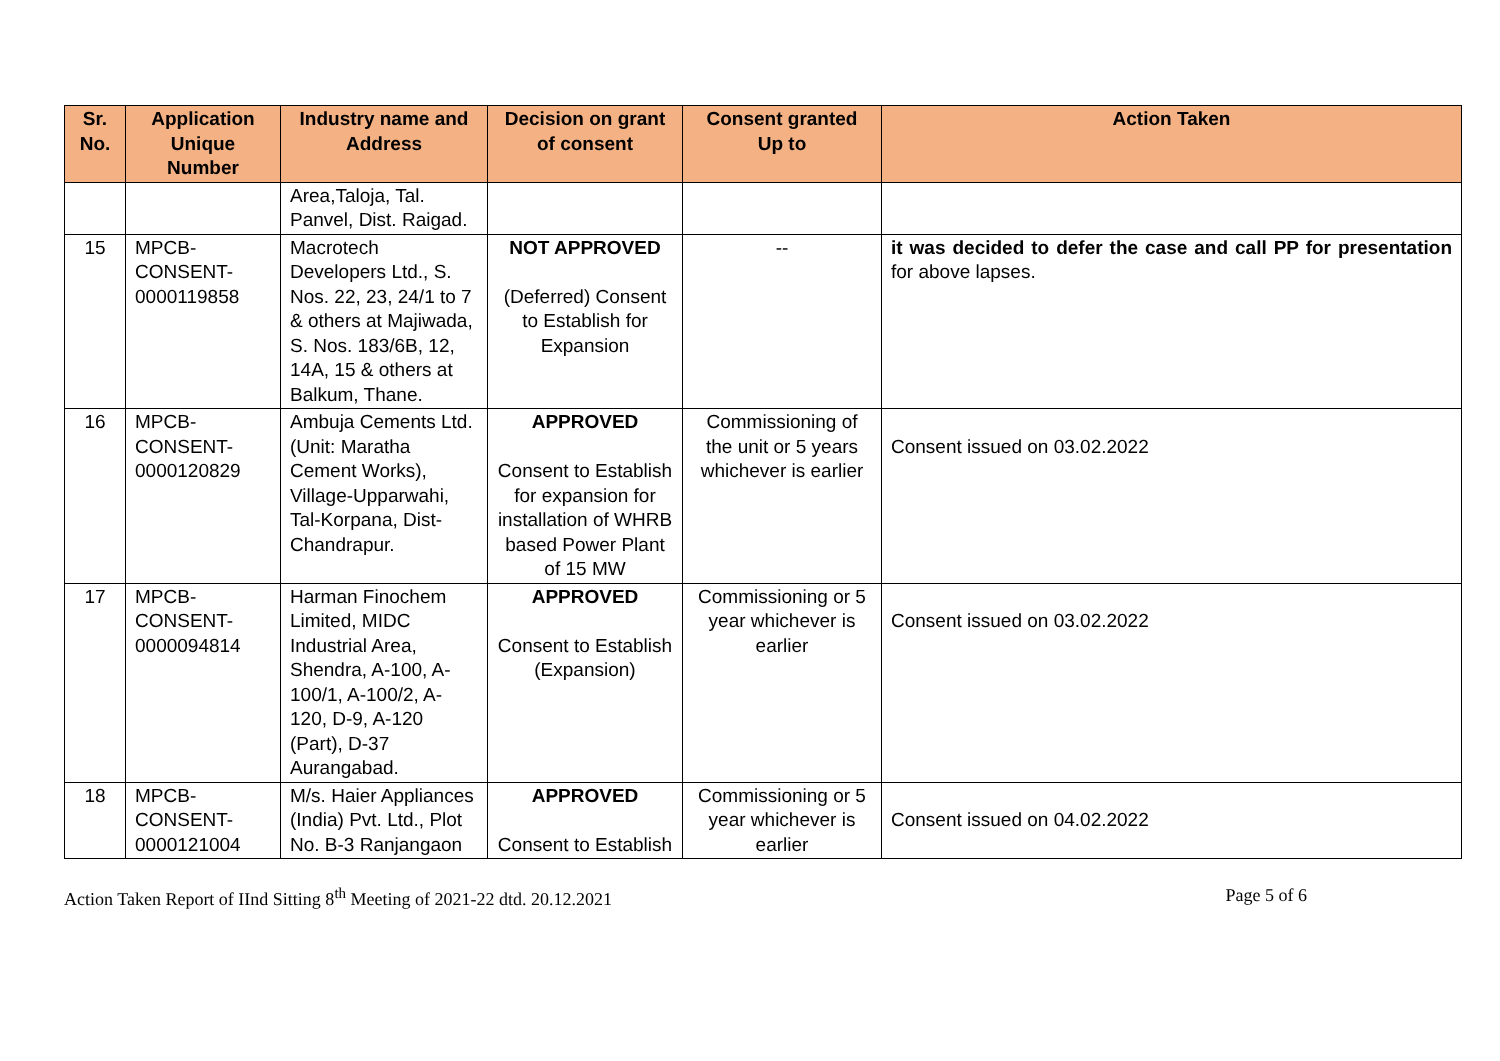| Sr. No. | Application Unique Number | Industry name and Address | Decision on grant of consent | Consent granted Up to | Action Taken |
| --- | --- | --- | --- | --- | --- |
| | | Area,Taloja, Tal. Panvel, Dist. Raigad. | | | |
| 15 | MPCB-CONSENT-0000119858 | Macrotech Developers Ltd., S. Nos. 22, 23, 24/1 to 7 & others at Majiwada, S. Nos. 183/6B, 12, 14A, 15 & others at Balkum, Thane. | NOT APPROVED (Deferred) Consent to Establish for Expansion | -- | it was decided to defer the case and call PP for presentation for above lapses. |
| 16 | MPCB-CONSENT-0000120829 | Ambuja Cements Ltd. (Unit: Maratha Cement Works), Village-Upparwahi, Tal-Korpana, Dist-Chandrapur. | APPROVED Consent to Establish for expansion for installation of WHRB based Power Plant of 15 MW | Commissioning of the unit or 5 years whichever is earlier | Consent issued on 03.02.2022 |
| 17 | MPCB-CONSENT-0000094814 | Harman Finochem Limited, MIDC Industrial Area, Shendra, A-100, A-100/1, A-100/2, A-120, D-9, A-120 (Part), D-37 Aurangabad. | APPROVED Consent to Establish (Expansion) | Commissioning or 5 year whichever is earlier | Consent issued on 03.02.2022 |
| 18 | MPCB-CONSENT-0000121004 | M/s. Haier Appliances (India) Pvt. Ltd., Plot No. B-3 Ranjangaon | APPROVED Consent to Establish | Commissioning or 5 year whichever is earlier | Consent issued on 04.02.2022 |
Action Taken Report of IInd Sitting 8<sup>th</sup> Meeting of 2021-22 dtd. 20.12.2021 Page 5 of 6